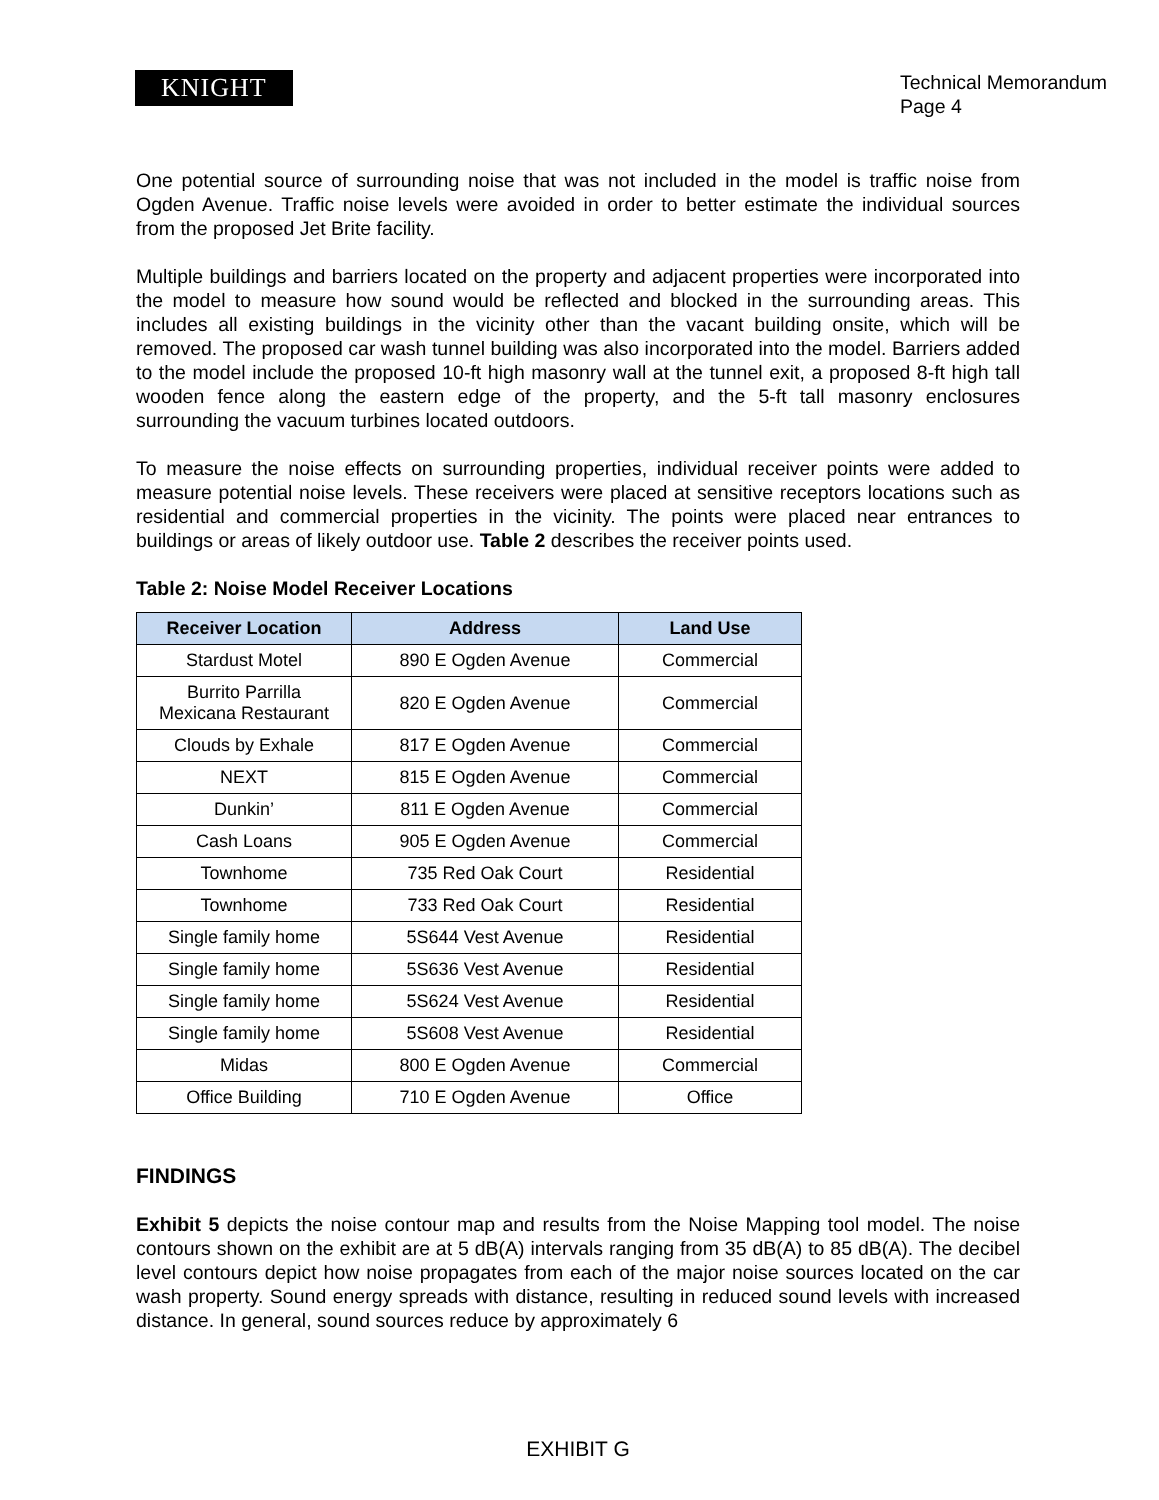KNIGHT
Technical Memorandum
Page 4
One potential source of surrounding noise that was not included in the model is traffic noise from Ogden Avenue. Traffic noise levels were avoided in order to better estimate the individual sources from the proposed Jet Brite facility.
Multiple buildings and barriers located on the property and adjacent properties were incorporated into the model to measure how sound would be reflected and blocked in the surrounding areas. This includes all existing buildings in the vicinity other than the vacant building onsite, which will be removed. The proposed car wash tunnel building was also incorporated into the model. Barriers added to the model include the proposed 10-ft high masonry wall at the tunnel exit, a proposed 8-ft high tall wooden fence along the eastern edge of the property, and the 5-ft tall masonry enclosures surrounding the vacuum turbines located outdoors.
To measure the noise effects on surrounding properties, individual receiver points were added to measure potential noise levels. These receivers were placed at sensitive receptors locations such as residential and commercial properties in the vicinity. The points were placed near entrances to buildings or areas of likely outdoor use. Table 2 describes the receiver points used.
Table 2: Noise Model Receiver Locations
| Receiver Location | Address | Land Use |
| --- | --- | --- |
| Stardust Motel | 890 E Ogden Avenue | Commercial |
| Burrito Parrilla Mexicana Restaurant | 820 E Ogden Avenue | Commercial |
| Clouds by Exhale | 817 E Ogden Avenue | Commercial |
| NEXT | 815 E Ogden Avenue | Commercial |
| Dunkin’ | 811 E Ogden Avenue | Commercial |
| Cash Loans | 905 E Ogden Avenue | Commercial |
| Townhome | 735 Red Oak Court | Residential |
| Townhome | 733 Red Oak Court | Residential |
| Single family home | 5S644 Vest Avenue | Residential |
| Single family home | 5S636 Vest Avenue | Residential |
| Single family home | 5S624 Vest Avenue | Residential |
| Single family home | 5S608 Vest Avenue | Residential |
| Midas | 800 E Ogden Avenue | Commercial |
| Office Building | 710 E Ogden Avenue | Office |
FINDINGS
Exhibit 5 depicts the noise contour map and results from the Noise Mapping tool model. The noise contours shown on the exhibit are at 5 dB(A) intervals ranging from 35 dB(A) to 85 dB(A). The decibel level contours depict how noise propagates from each of the major noise sources located on the car wash property. Sound energy spreads with distance, resulting in reduced sound levels with increased distance. In general, sound sources reduce by approximately 6
EXHIBIT G